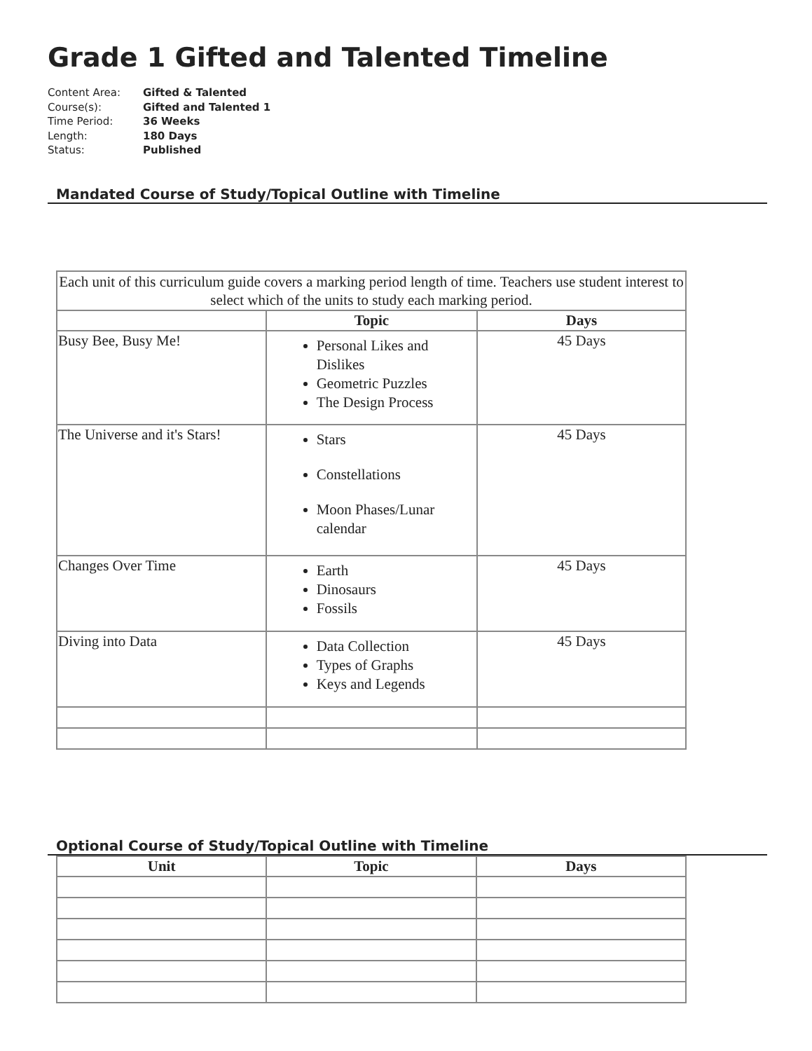Grade 1 Gifted and Talented Timeline
Content Area: Gifted & Talented
Course(s): Gifted and Talented 1
Time Period: 36 Weeks
Length: 180 Days
Status: Published
Mandated Course of Study/Topical Outline with Timeline
| Each unit of this curriculum guide covers a marking period length of time. Teachers use student interest to select which of the units to study each marking period. | | |
| | Topic | Days |
| Busy Bee, Busy Me! | Personal Likes and Dislikes Geometric Puzzles The Design Process | 45 Days |
| The Universe and it's Stars! | Stars Constellations Moon Phases/Lunar calendar | 45 Days |
| Changes Over Time | Earth Dinosaurs Fossils | 45 Days |
| Diving into Data | Data Collection Types of Graphs Keys and Legends | 45 Days |
Optional Course of Study/Topical Outline with Timeline
| Unit | Topic | Days |
| --- | --- | --- |